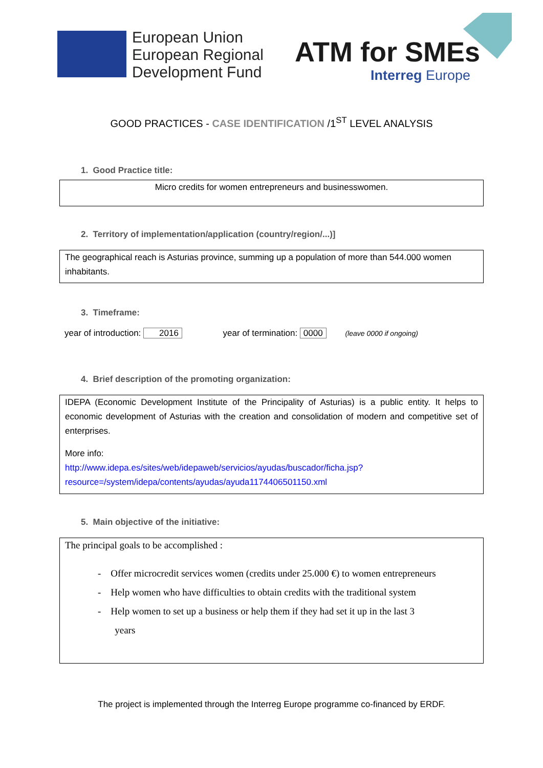European Union
European Regional
Development Fund
ATM for SMEs
Interreg Europe
GOOD PRACTICES - CASE IDENTIFICATION /1<sup>ST</sup> LEVEL ANALYSIS
1. Good Practice title:
Micro credits for women entrepreneurs and businesswomen.
2. Territory of implementation/application (country/region/...)]
The geographical reach is Asturias province, summing up a population of more than 544.000 women inhabitants.
3. Timeframe:
year of introduction: 2016 year of termination: 0000 (leave 0000 if ongoing)
4. Brief description of the promoting organization:
IDEPA (Economic Development Institute of the Principality of Asturias) is a public entity. It helps to economic development of Asturias with the creation and consolidation of modern and competitive set of enterprises.
More info:
http://www.idepa.es/sites/web/idepaweb/servicios/ayudas/buscador/ficha.jsp?resource=/system/idepa/contents/ayudas/ayuda1174406501150.xml
5. Main objective of the initiative:
The principal goals to be accomplished :
- Offer microcredit services women (credits under 25.000 €) to women entrepreneurs
- Help women who have difficulties to obtain credits with the traditional system
- Help women to set up a business or help them if they had set it up in the last 3
years
The project is implemented through the Interreg Europe programme co-financed by ERDF.